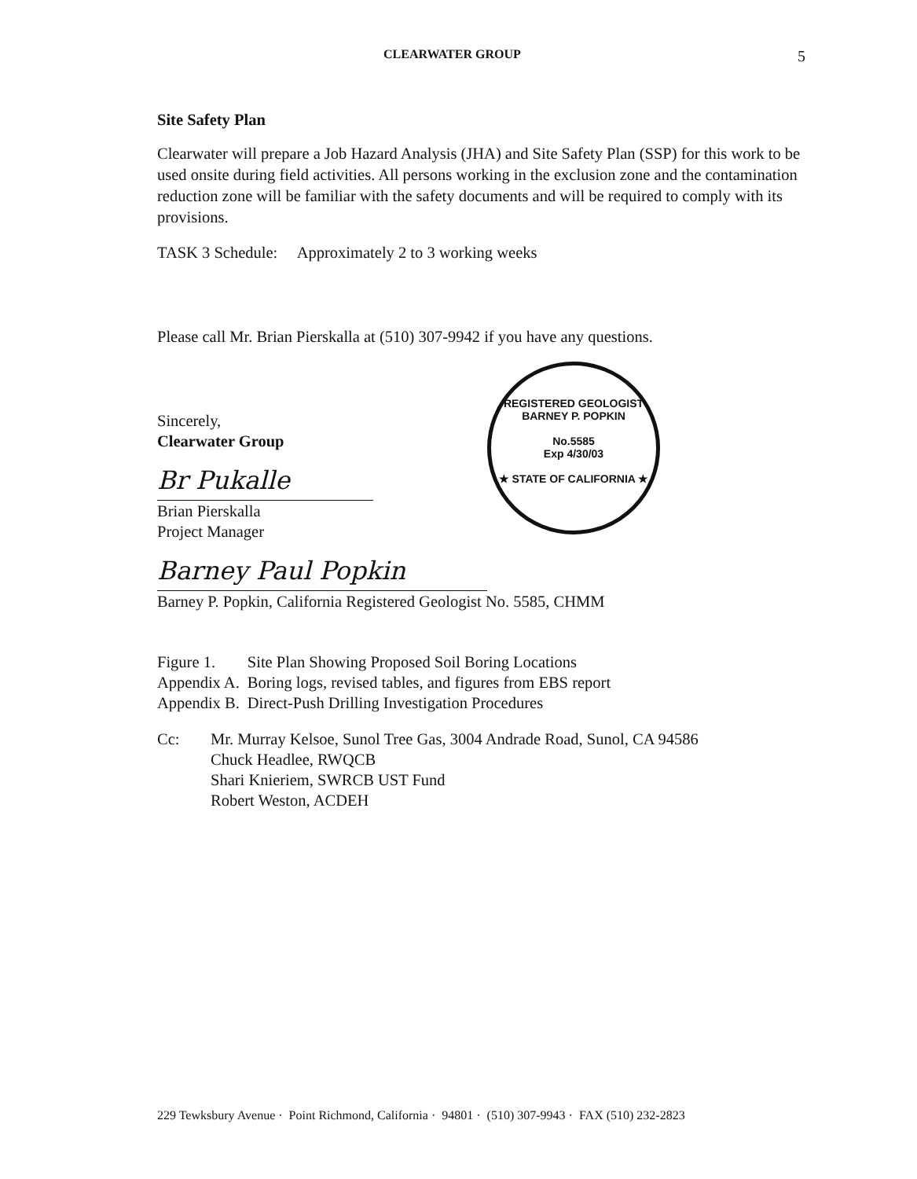CLEARWATER GROUP 5
Site Safety Plan
Clearwater will prepare a Job Hazard Analysis (JHA) and Site Safety Plan (SSP) for this work to be used onsite during field activities. All persons working in the exclusion zone and the contamination reduction zone will be familiar with the safety documents and will be required to comply with its provisions.
TASK 3 Schedule: Approximately 2 to 3 working weeks
Please call Mr. Brian Pierskalla at (510) 307-9942 if you have any questions.
REGISTERED GEOLOGIST
BARNEY P. POPKIN
No.5585
Exp 4/30/03
★ STATE OF CALIFORNIA ★
Sincerely,
Clearwater Group
Br Pukalle
Brian Pierskalla
Project Manager
Barney Paul Popkin
Barney P. Popkin, California Registered Geologist No. 5585, CHMM
| Figure 1. | Site Plan Showing Proposed Soil Boring Locations |
| Appendix A. | Boring logs, revised tables, and figures from EBS report |
| Appendix B. | Direct-Push Drilling Investigation Procedures |
| Cc: | Mr. Murray Kelsoe, Sunol Tree Gas, 3004 Andrade Road, Sunol, CA 94586 Chuck Headlee, RWQCB Shari Knieriem, SWRCB UST Fund Robert Weston, ACDEH |
229 Tewksbury Avenue · Point Richmond, California · 94801 · (510) 307-9943 · FAX (510) 232-2823